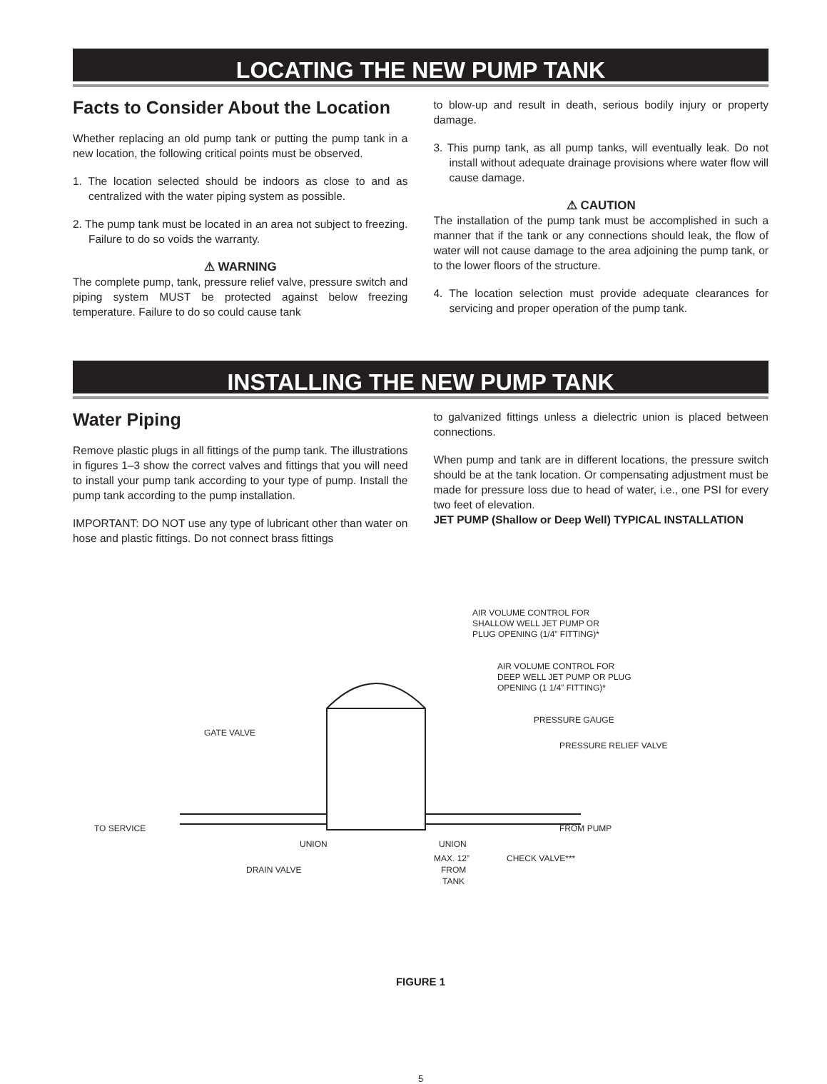LOCATING THE NEW PUMP TANK
Facts to Consider About the Location
Whether replacing an old pump tank or putting the pump tank in a new location, the following critical points must be observed.
1. The location selected should be indoors as close to and as centralized with the water piping system as possible.
2. The pump tank must be located in an area not subject to freezing. Failure to do so voids the warranty.
⚠ WARNING
The complete pump, tank, pressure relief valve, pressure switch and piping system MUST be protected against below freezing temperature. Failure to do so could cause tank
to blow-up and result in death, serious bodily injury or property damage.
3. This pump tank, as all pump tanks, will eventually leak. Do not install without adequate drainage provisions where water flow will cause damage.
⚠ CAUTION
The installation of the pump tank must be accomplished in such a manner that if the tank or any connections should leak, the flow of water will not cause damage to the area adjoining the pump tank, or to the lower floors of the structure.
4. The location selection must provide adequate clearances for servicing and proper operation of the pump tank.
INSTALLING THE NEW PUMP TANK
Water Piping
Remove plastic plugs in all fittings of the pump tank. The illustrations in figures 1–3 show the correct valves and fittings that you will need to install your pump tank according to your type of pump. Install the pump tank according to the pump installation.
IMPORTANT: DO NOT use any type of lubricant other than water on hose and plastic fittings. Do not connect brass fittings
to galvanized fittings unless a dielectric union is placed between connections.
When pump and tank are in different locations, the pressure switch should be at the tank location. Or compensating adjustment must be made for pressure loss due to head of water, i.e., one PSI for every two feet of elevation.
JET PUMP (Shallow or Deep Well) TYPICAL INSTALLATION
AIR VOLUME CONTROL FOR
SHALLOW WELL JET PUMP OR
PLUG OPENING (1/4” FITTING)*
AIR VOLUME CONTROL FOR
DEEP WELL JET PUMP OR PLUG
OPENING (1 1/4” FITTING)*
PRESSURE GAUGE
GATE VALVE
PRESSURE RELIEF VALVE
TO SERVICE
FROM PUMP
UNION
UNION
CHECK VALVE***
MAX. 12”
FROM
TANK
DRAIN VALVE
FIGURE 1
5